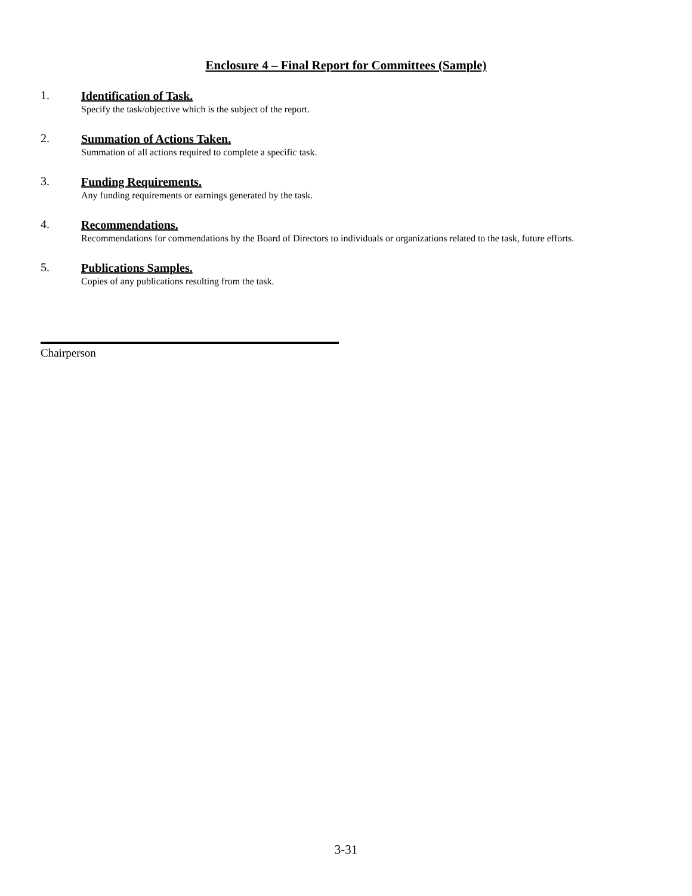Enclosure 4 – Final Report for Committees (Sample)
1.
Identification of Task.
Specify the task/objective which is the subject of the report.
2.
Summation of Actions Taken.
Summation of all actions required to complete a specific task.
3.
Funding Requirements.
Any funding requirements or earnings generated by the task.
4.
Recommendations.
Recommendations for commendations by the Board of Directors to individuals or organizations related to the task, future efforts.
5.
Publications Samples.
Copies of any publications resulting from the task.
Chairperson
3-31